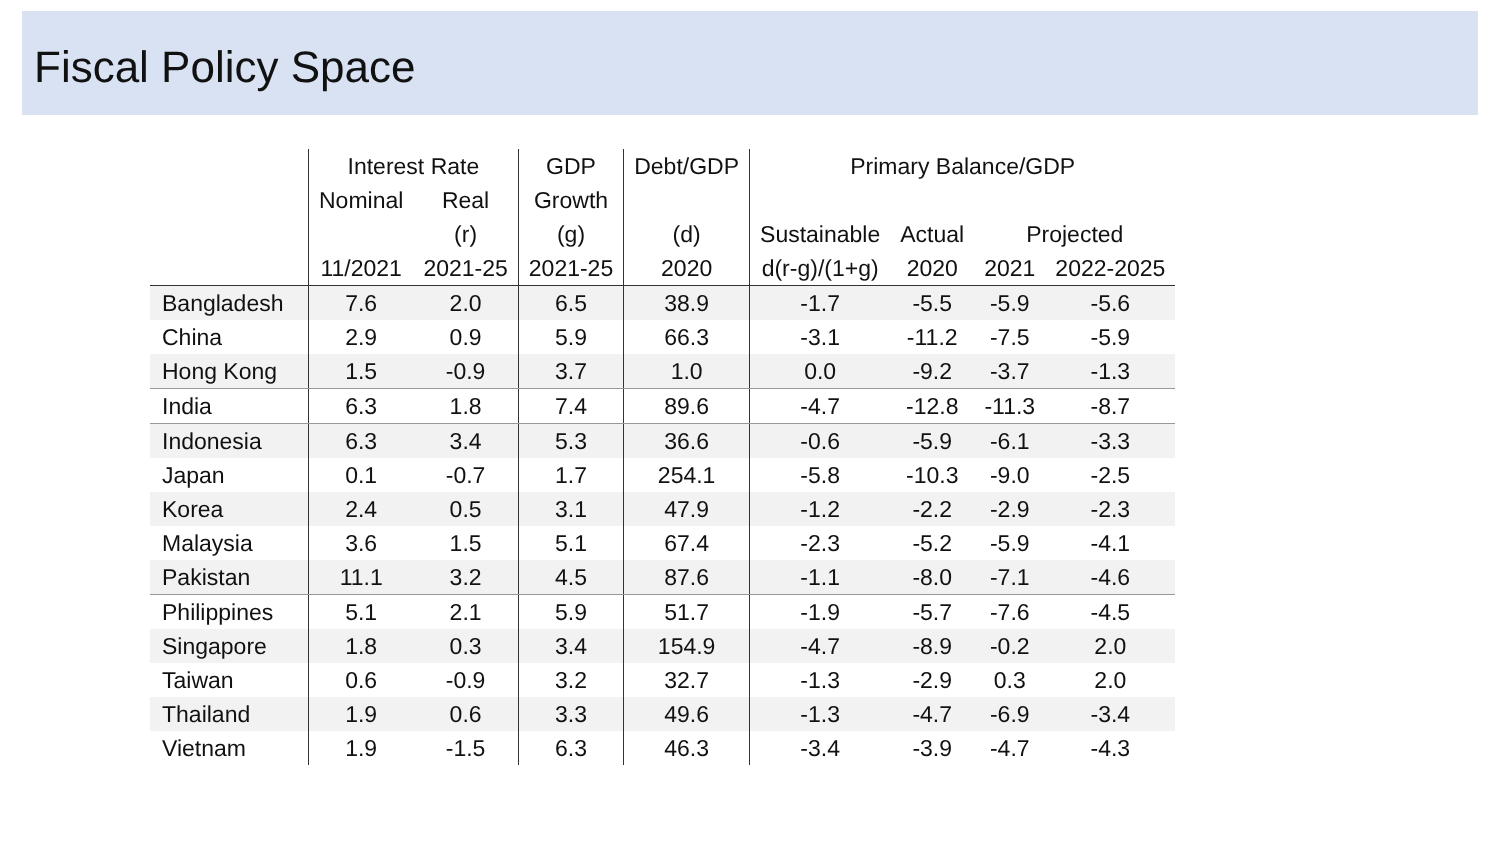Fiscal Policy Space
| | Interest Rate | | GDP | Debt/GDP | Primary Balance/GDP | | | |
| --- | --- | --- | --- | --- | --- | --- | --- | --- |
| | Nominal | Real | Growth | | | | | |
| | | (r) | (g) | (d) | Sustainable | Actual | Projected | |
| | 11/2021 | 2021-25 | 2021-25 | 2020 | d(r-g)/(1+g) | 2020 | 2021 | 2022-2025 |
| Bangladesh | 7.6 | 2.0 | 6.5 | 38.9 | -1.7 | -5.5 | -5.9 | -5.6 |
| China | 2.9 | 0.9 | 5.9 | 66.3 | -3.1 | -11.2 | -7.5 | -5.9 |
| Hong Kong | 1.5 | -0.9 | 3.7 | 1.0 | 0.0 | -9.2 | -3.7 | -1.3 |
| India | 6.3 | 1.8 | 7.4 | 89.6 | -4.7 | -12.8 | -11.3 | -8.7 |
| Indonesia | 6.3 | 3.4 | 5.3 | 36.6 | -0.6 | -5.9 | -6.1 | -3.3 |
| Japan | 0.1 | -0.7 | 1.7 | 254.1 | -5.8 | -10.3 | -9.0 | -2.5 |
| Korea | 2.4 | 0.5 | 3.1 | 47.9 | -1.2 | -2.2 | -2.9 | -2.3 |
| Malaysia | 3.6 | 1.5 | 5.1 | 67.4 | -2.3 | -5.2 | -5.9 | -4.1 |
| Pakistan | 11.1 | 3.2 | 4.5 | 87.6 | -1.1 | -8.0 | -7.1 | -4.6 |
| Philippines | 5.1 | 2.1 | 5.9 | 51.7 | -1.9 | -5.7 | -7.6 | -4.5 |
| Singapore | 1.8 | 0.3 | 3.4 | 154.9 | -4.7 | -8.9 | -0.2 | 2.0 |
| Taiwan | 0.6 | -0.9 | 3.2 | 32.7 | -1.3 | -2.9 | 0.3 | 2.0 |
| Thailand | 1.9 | 0.6 | 3.3 | 49.6 | -1.3 | -4.7 | -6.9 | -3.4 |
| Vietnam | 1.9 | -1.5 | 6.3 | 46.3 | -3.4 | -3.9 | -4.7 | -4.3 |